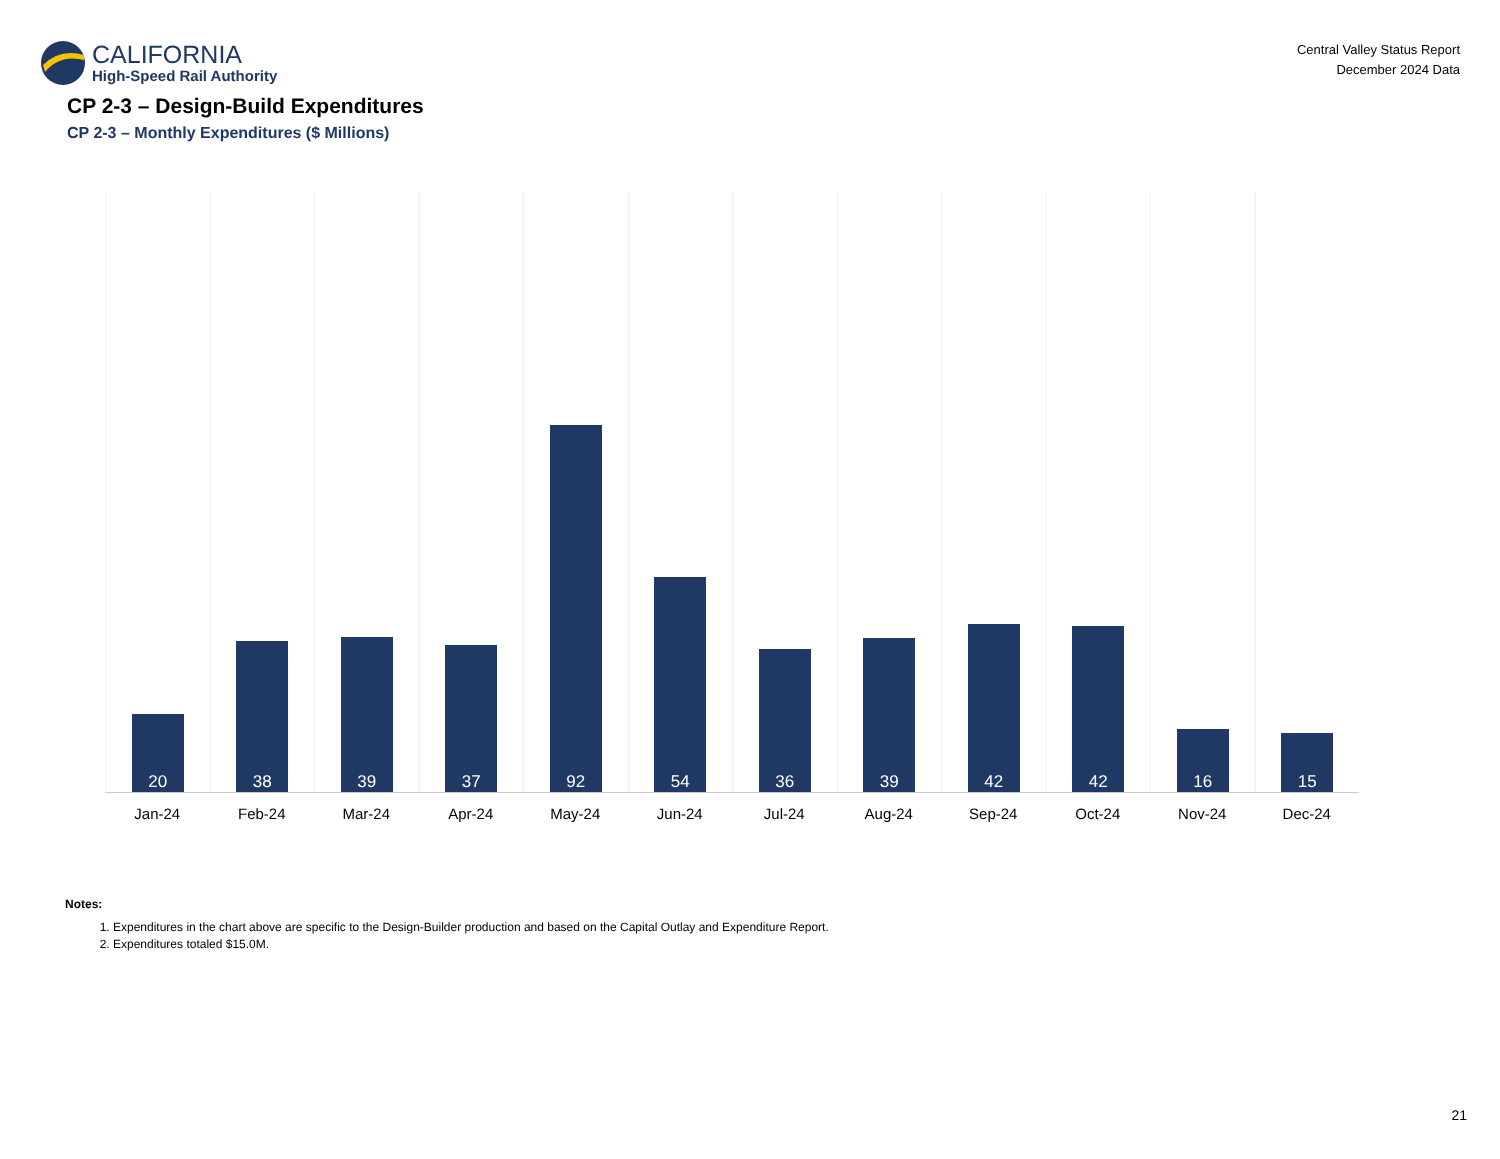CALIFORNIA
High-Speed Rail Authority
Central Valley Status Report
December 2024 Data
CP 2-3 – Design-Build Expenditures
CP 2-3 – Monthly Expenditures ($ Millions)
20
38
39
37
92
54
36
39
42
42
16
15
Jan-24 Feb-24 Mar-24 Apr-24 May-24 Jun-24 Jul-24 Aug-24 Sep-24 Oct-24 Nov-24 Dec-24
Notes:
1. Expenditures in the chart above are specific to the Design-Builder production and based on the Capital Outlay and Expenditure Report.
2. Expenditures totaled $15.0M.
21